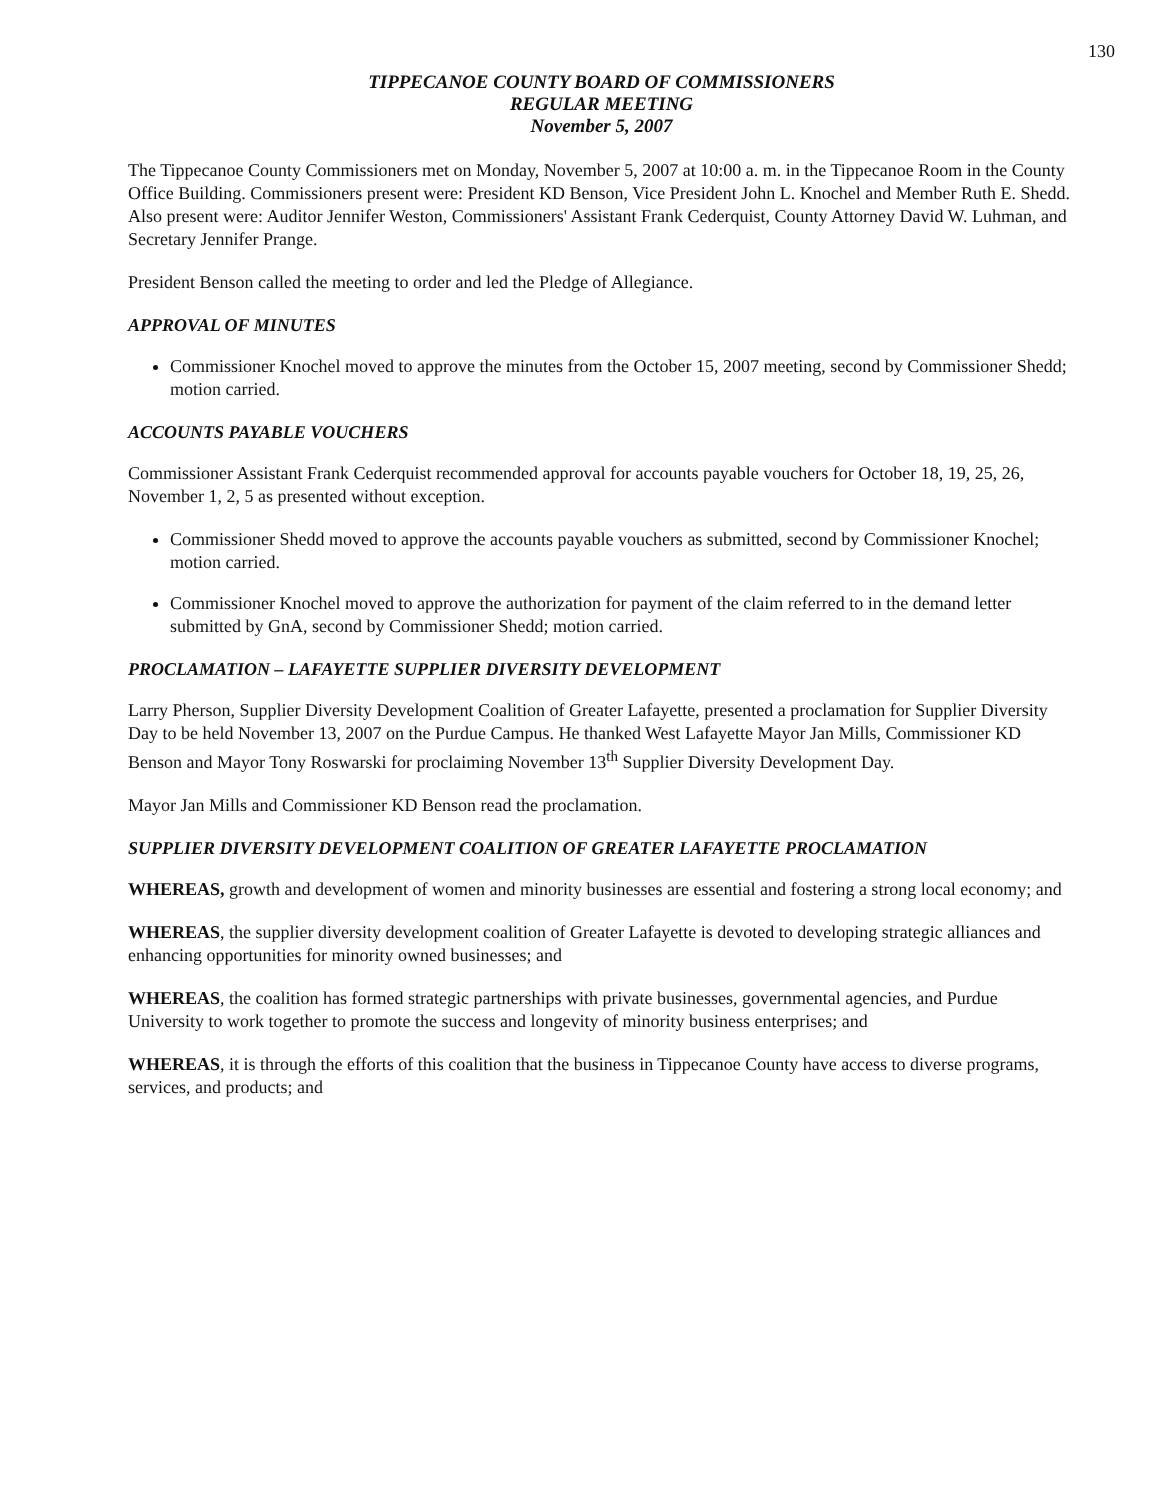130
TIPPECANOE COUNTY BOARD OF COMMISSIONERS
REGULAR MEETING
November 5, 2007
The Tippecanoe County Commissioners met on Monday, November 5, 2007 at 10:00 a. m. in the Tippecanoe Room in the County Office Building. Commissioners present were: President KD Benson, Vice President John L. Knochel and Member Ruth E. Shedd. Also present were: Auditor Jennifer Weston, Commissioners' Assistant Frank Cederquist, County Attorney David W. Luhman, and Secretary Jennifer Prange.
President Benson called the meeting to order and led the Pledge of Allegiance.
APPROVAL OF MINUTES
Commissioner Knochel moved to approve the minutes from the October 15, 2007 meeting, second by Commissioner Shedd; motion carried.
ACCOUNTS PAYABLE VOUCHERS
Commissioner Assistant Frank Cederquist recommended approval for accounts payable vouchers for October 18, 19, 25, 26, November 1, 2, 5 as presented without exception.
Commissioner Shedd moved to approve the accounts payable vouchers as submitted, second by Commissioner Knochel; motion carried.
Commissioner Knochel moved to approve the authorization for payment of the claim referred to in the demand letter submitted by GnA, second by Commissioner Shedd; motion carried.
PROCLAMATION – LAFAYETTE SUPPLIER DIVERSITY DEVELOPMENT
Larry Pherson, Supplier Diversity Development Coalition of Greater Lafayette, presented a proclamation for Supplier Diversity Day to be held November 13, 2007 on the Purdue Campus. He thanked West Lafayette Mayor Jan Mills, Commissioner KD Benson and Mayor Tony Roswarski for proclaiming November 13<sup>th</sup> Supplier Diversity Development Day.
Mayor Jan Mills and Commissioner KD Benson read the proclamation.
SUPPLIER DIVERSITY DEVELOPMENT COALITION OF GREATER LAFAYETTE PROCLAMATION
WHEREAS, growth and development of women and minority businesses are essential and fostering a strong local economy; and
WHEREAS, the supplier diversity development coalition of Greater Lafayette is devoted to developing strategic alliances and enhancing opportunities for minority owned businesses; and
WHEREAS, the coalition has formed strategic partnerships with private businesses, governmental agencies, and Purdue University to work together to promote the success and longevity of minority business enterprises; and
WHEREAS, it is through the efforts of this coalition that the business in Tippecanoe County have access to diverse programs, services, and products; and